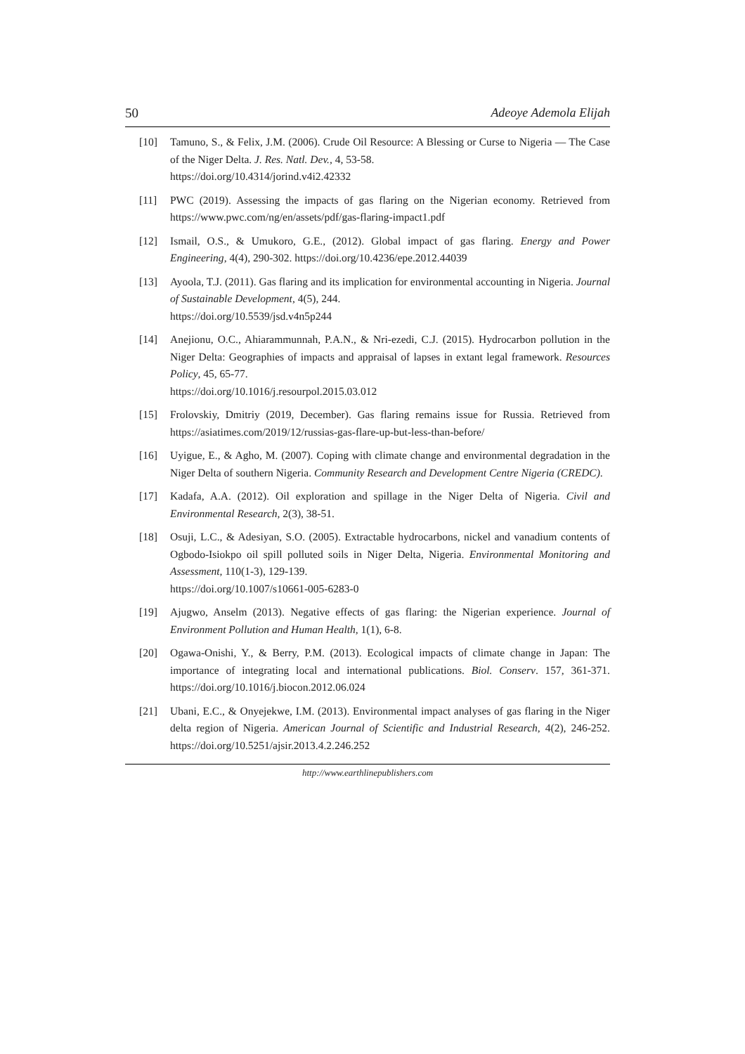50 Adeoye Ademola Elijah
[10] Tamuno, S., & Felix, J.M. (2006). Crude Oil Resource: A Blessing or Curse to Nigeria — The Case of the Niger Delta. J. Res. Natl. Dev., 4, 53-58.
https://doi.org/10.4314/jorind.v4i2.42332
[11] PWC (2019). Assessing the impacts of gas flaring on the Nigerian economy. Retrieved from https://www.pwc.com/ng/en/assets/pdf/gas-flaring-impact1.pdf
[12] Ismail, O.S., & Umukoro, G.E., (2012). Global impact of gas flaring. Energy and Power Engineering, 4(4), 290-302. https://doi.org/10.4236/epe.2012.44039
[13] Ayoola, T.J. (2011). Gas flaring and its implication for environmental accounting in Nigeria. Journal of Sustainable Development, 4(5), 244.
https://doi.org/10.5539/jsd.v4n5p244
[14] Anejionu, O.C., Ahiarammunnah, P.A.N., & Nri-ezedi, C.J. (2015). Hydrocarbon pollution in the Niger Delta: Geographies of impacts and appraisal of lapses in extant legal framework. Resources Policy, 45, 65-77.
https://doi.org/10.1016/j.resourpol.2015.03.012
[15] Frolovskiy, Dmitriy (2019, December). Gas flaring remains issue for Russia. Retrieved from https://asiatimes.com/2019/12/russias-gas-flare-up-but-less-than-before/
[16] Uyigue, E., & Agho, M. (2007). Coping with climate change and environmental degradation in the Niger Delta of southern Nigeria. Community Research and Development Centre Nigeria (CREDC).
[17] Kadafa, A.A. (2012). Oil exploration and spillage in the Niger Delta of Nigeria. Civil and Environmental Research, 2(3), 38-51.
[18] Osuji, L.C., & Adesiyan, S.O. (2005). Extractable hydrocarbons, nickel and vanadium contents of Ogbodo-Isiokpo oil spill polluted soils in Niger Delta, Nigeria. Environmental Monitoring and Assessment, 110(1-3), 129-139.
https://doi.org/10.1007/s10661-005-6283-0
[19] Ajugwo, Anselm (2013). Negative effects of gas flaring: the Nigerian experience. Journal of Environment Pollution and Human Health, 1(1), 6-8.
[20] Ogawa-Onishi, Y., & Berry, P.M. (2013). Ecological impacts of climate change in Japan: The importance of integrating local and international publications. Biol. Conserv. 157, 361-371. https://doi.org/10.1016/j.biocon.2012.06.024
[21] Ubani, E.C., & Onyejekwe, I.M. (2013). Environmental impact analyses of gas flaring in the Niger delta region of Nigeria. American Journal of Scientific and Industrial Research, 4(2), 246-252. https://doi.org/10.5251/ajsir.2013.4.2.246.252
http://www.earthlinepublishers.com